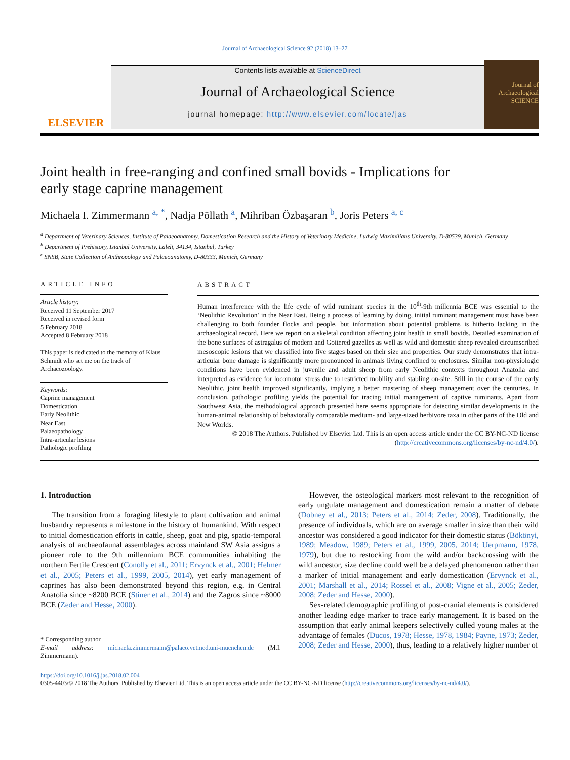Journal of Archaeological Science 92 (2018) 13–27
ELSEVIER
Contents lists available at ScienceDirect
Journal of Archaeological Science
journal homepage: http://www.elsevier.com/locate/jas
Journal of Archaeological SCIENCE
Joint health in free-ranging and confined small bovids - Implications for early stage caprine management
Michaela I. Zimmermann <sup>a, *</sup>, Nadja Pöllath <sup>a</sup>, Mihriban Özbaşaran <sup>b</sup>, Joris Peters <sup>a, c</sup>
<sup>a</sup> Department of Veterinary Sciences, Institute of Palaeoanatomy, Domestication Research and the History of Veterinary Medicine, Ludwig Maximilians University, D-80539, Munich, Germany
<sup>b</sup> Department of Prehistory, Istanbul University, Laleli, 34134, Istanbul, Turkey
<sup>c</sup> SNSB, State Collection of Anthropology and Palaeoanatomy, D-80333, Munich, Germany
ARTICLE INFO
Article history:
Received 11 September 2017
Received in revised form
5 February 2018
Accepted 8 February 2018
This paper is dedicated to the memory of Klaus Schmidt who set me on the track of Archaeozoology.
Keywords:
Caprine management
Domestication
Early Neolithic
Near East
Palaeopathology
Intra-articular lesions
Pathologic profiling
ABSTRACT
Human interference with the life cycle of wild ruminant species in the 10<sup>th</sup>-9th millennia BCE was essential to the ‘Neolithic Revolution’ in the Near East. Being a process of learning by doing, initial ruminant management must have been challenging to both founder flocks and people, but information about potential problems is hitherto lacking in the archaeological record. Here we report on a skeletal condition affecting joint health in small bovids. Detailed examination of the bone surfaces of astragalus of modern and Goitered gazelles as well as wild and domestic sheep revealed circumscribed mesoscopic lesions that we classified into five stages based on their size and properties. Our study demonstrates that intra-articular bone damage is significantly more pronounced in animals living confined to enclosures. Similar non-physiologic conditions have been evidenced in juvenile and adult sheep from early Neolithic contexts throughout Anatolia and interpreted as evidence for locomotor stress due to restricted mobility and stabling on-site. Still in the course of the early Neolithic, joint health improved significantly, implying a better mastering of sheep management over the centuries. In conclusion, pathologic profiling yields the potential for tracing initial management of captive ruminants. Apart from Southwest Asia, the methodological approach presented here seems appropriate for detecting similar developments in the human-animal relationship of behaviorally comparable medium- and large-sized herbivore taxa in other parts of the Old and New Worlds.
© 2018 The Authors. Published by Elsevier Ltd. This is an open access article under the CC BY-NC-ND license (http://creativecommons.org/licenses/by-nc-nd/4.0/).
1. Introduction
The transition from a foraging lifestyle to plant cultivation and animal husbandry represents a milestone in the history of humankind. With respect to initial domestication efforts in cattle, sheep, goat and pig, spatio-temporal analysis of archaeofaunal assemblages across mainland SW Asia assigns a pioneer role to the 9th millennium BCE communities inhabiting the northern Fertile Crescent (Conolly et al., 2011; Ervynck et al., 2001; Helmer et al., 2005; Peters et al., 1999, 2005, 2014), yet early management of caprines has also been demonstrated beyond this region, e.g. in Central Anatolia since ~8200 BCE (Stiner et al., 2014) and the Zagros since ~8000 BCE (Zeder and Hesse, 2000).
* Corresponding author.
E-mail address: michaela.zimmermann@palaeo.vetmed.uni-muenchen.de (M.I. Zimmermann).
However, the osteological markers most relevant to the recognition of early ungulate management and domestication remain a matter of debate (Dobney et al., 2013; Peters et al., 2014; Zeder, 2008). Traditionally, the presence of individuals, which are on average smaller in size than their wild ancestor was considered a good indicator for their domestic status (Bökönyi, 1989; Meadow, 1989; Peters et al., 1999, 2005, 2014; Uerpmann, 1978, 1979), but due to restocking from the wild and/or backcrossing with the wild ancestor, size decline could well be a delayed phenomenon rather than a marker of initial management and early domestication (Ervynck et al., 2001; Marshall et al., 2014; Rossel et al., 2008; Vigne et al., 2005; Zeder, 2008; Zeder and Hesse, 2000).
Sex-related demographic profiling of post-cranial elements is considered another leading edge marker to trace early management. It is based on the assumption that early animal keepers selectively culled young males at the advantage of females (Ducos, 1978; Hesse, 1978, 1984; Payne, 1973; Zeder, 2008; Zeder and Hesse, 2000), thus, leading to a relatively higher number of
https://doi.org/10.1016/j.jas.2018.02.004
0305-4403/© 2018 The Authors. Published by Elsevier Ltd. This is an open access article under the CC BY-NC-ND license (http://creativecommons.org/licenses/by-nc-nd/4.0/).